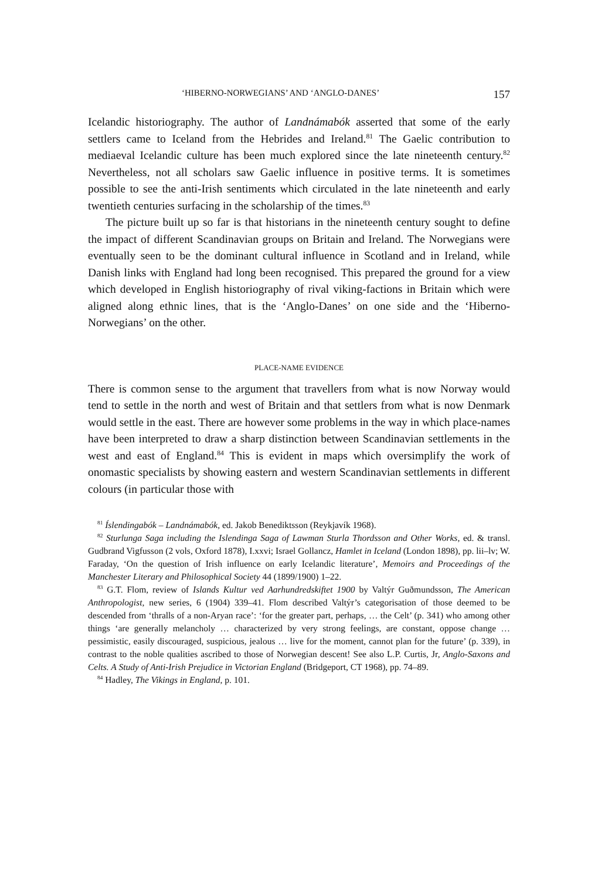‘HIBERNO-NORWEGIANS’ AND ‘ANGLO-DANES’ 157
Icelandic historiography. The author of Landnámabók asserted that some of the early settlers came to Iceland from the Hebrides and Ireland.<sup>81</sup> The Gaelic contribution to mediaeval Icelandic culture has been much explored since the late nineteenth century.<sup>82</sup> Nevertheless, not all scholars saw Gaelic influence in positive terms. It is sometimes possible to see the anti-Irish sentiments which circulated in the late nineteenth and early twentieth centuries surfacing in the scholarship of the times.<sup>83</sup>
The picture built up so far is that historians in the nineteenth century sought to define the impact of different Scandinavian groups on Britain and Ireland. The Norwegians were eventually seen to be the dominant cultural influence in Scotland and in Ireland, while Danish links with England had long been recognised. This prepared the ground for a view which developed in English historiography of rival viking-factions in Britain which were aligned along ethnic lines, that is the ‘Anglo-Danes’ on one side and the ‘Hiberno-Norwegians’ on the other.
PLACE-NAME EVIDENCE
There is common sense to the argument that travellers from what is now Norway would tend to settle in the north and west of Britain and that settlers from what is now Denmark would settle in the east. There are however some problems in the way in which place-names have been interpreted to draw a sharp distinction between Scandinavian settlements in the west and east of England.<sup>84</sup> This is evident in maps which oversimplify the work of onomastic specialists by showing eastern and western Scandinavian settlements in different colours (in particular those with
<sup>81</sup> Íslendingabók – Landnámabók, ed. Jakob Benediktsson (Reykjavík 1968).
<sup>82</sup> Sturlunga Saga including the Islendinga Saga of Lawman Sturla Thordsson and Other Works, ed. & transl. Gudbrand Vigfusson (2 vols, Oxford 1878), I.xxvi; Israel Gollancz, Hamlet in Iceland (London 1898), pp. lii–lv; W. Faraday, ‘On the question of Irish influence on early Icelandic literature’, Memoirs and Proceedings of the Manchester Literary and Philosophical Society 44 (1899/1900) 1–22.
<sup>83</sup> G.T. Flom, review of Islands Kultur ved Aarhundredskiftet 1900 by Valtýr Guðmundsson, The American Anthropologist, new series, 6 (1904) 339–41. Flom described Valtýr’s categorisation of those deemed to be descended from ‘thralls of a non-Aryan race’: ‘for the greater part, perhaps, … the Celt’ (p. 341) who among other things ‘are generally melancholy … characterized by very strong feelings, are constant, oppose change … pessimistic, easily discouraged, suspicious, jealous … live for the moment, cannot plan for the future’ (p. 339), in contrast to the noble qualities ascribed to those of Norwegian descent! See also L.P. Curtis, Jr, Anglo-Saxons and Celts. A Study of Anti-Irish Prejudice in Victorian England (Bridgeport, CT 1968), pp. 74–89.
<sup>84</sup> Hadley, The Vikings in England, p. 101.